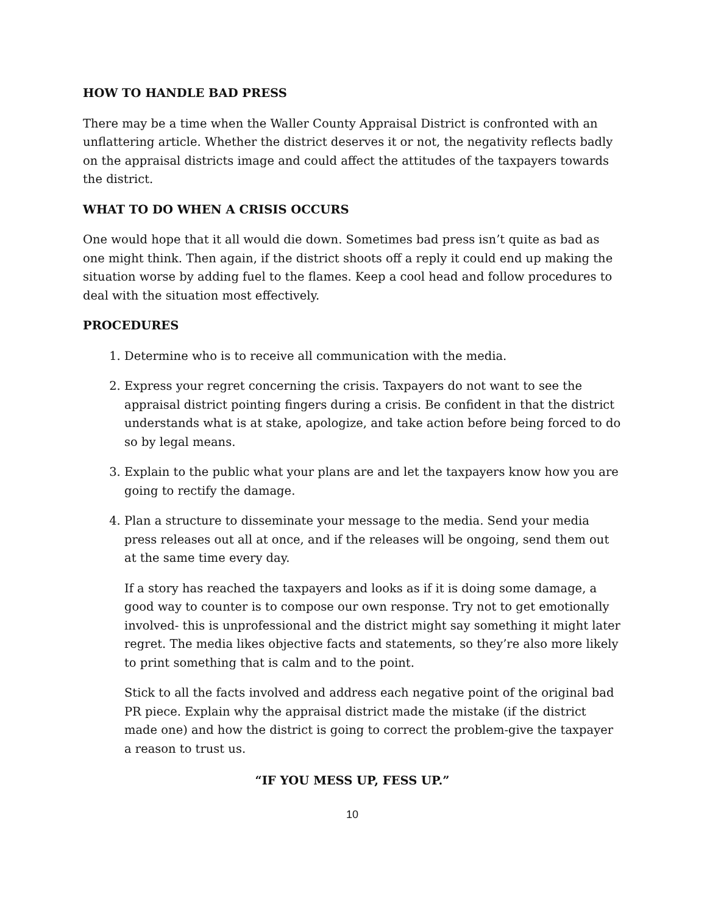HOW TO HANDLE BAD PRESS
There may be a time when the Waller County Appraisal District is confronted with an unflattering article. Whether the district deserves it or not, the negativity reflects badly on the appraisal districts image and could affect the attitudes of the taxpayers towards the district.
WHAT TO DO WHEN A CRISIS OCCURS
One would hope that it all would die down. Sometimes bad press isn’t quite as bad as one might think. Then again, if the district shoots off a reply it could end up making the situation worse by adding fuel to the flames. Keep a cool head and follow procedures to deal with the situation most effectively.
PROCEDURES
1. Determine who is to receive all communication with the media.
2. Express your regret concerning the crisis. Taxpayers do not want to see the appraisal district pointing fingers during a crisis. Be confident in that the district understands what is at stake, apologize, and take action before being forced to do so by legal means.
3. Explain to the public what your plans are and let the taxpayers know how you are going to rectify the damage.
4. Plan a structure to disseminate your message to the media. Send your media press releases out all at once, and if the releases will be ongoing, send them out at the same time every day.
If a story has reached the taxpayers and looks as if it is doing some damage, a good way to counter is to compose our own response. Try not to get emotionally involved- this is unprofessional and the district might say something it might later regret. The media likes objective facts and statements, so they’re also more likely to print something that is calm and to the point.
Stick to all the facts involved and address each negative point of the original bad PR piece. Explain why the appraisal district made the mistake (if the district made one) and how the district is going to correct the problem-give the taxpayer a reason to trust us.
“IF YOU MESS UP, FESS UP.”
10